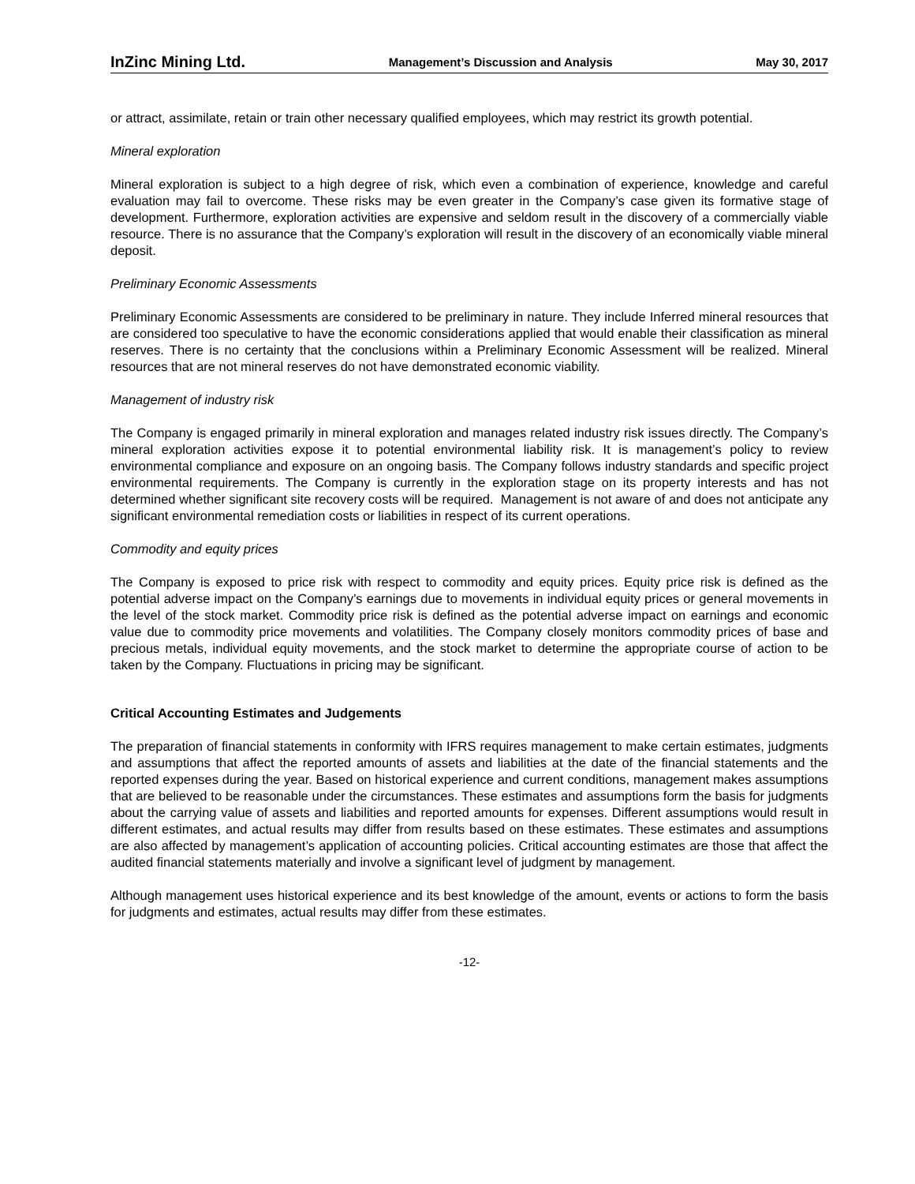InZinc Mining Ltd. Management’s Discussion and Analysis May 30, 2017
or attract, assimilate, retain or train other necessary qualified employees, which may restrict its growth potential.
Mineral exploration
Mineral exploration is subject to a high degree of risk, which even a combination of experience, knowledge and careful evaluation may fail to overcome. These risks may be even greater in the Company’s case given its formative stage of development. Furthermore, exploration activities are expensive and seldom result in the discovery of a commercially viable resource. There is no assurance that the Company’s exploration will result in the discovery of an economically viable mineral deposit.
Preliminary Economic Assessments
Preliminary Economic Assessments are considered to be preliminary in nature. They include Inferred mineral resources that are considered too speculative to have the economic considerations applied that would enable their classification as mineral reserves. There is no certainty that the conclusions within a Preliminary Economic Assessment will be realized. Mineral resources that are not mineral reserves do not have demonstrated economic viability.
Management of industry risk
The Company is engaged primarily in mineral exploration and manages related industry risk issues directly. The Company’s mineral exploration activities expose it to potential environmental liability risk. It is management’s policy to review environmental compliance and exposure on an ongoing basis. The Company follows industry standards and specific project environmental requirements. The Company is currently in the exploration stage on its property interests and has not determined whether significant site recovery costs will be required. Management is not aware of and does not anticipate any significant environmental remediation costs or liabilities in respect of its current operations.
Commodity and equity prices
The Company is exposed to price risk with respect to commodity and equity prices. Equity price risk is defined as the potential adverse impact on the Company’s earnings due to movements in individual equity prices or general movements in the level of the stock market. Commodity price risk is defined as the potential adverse impact on earnings and economic value due to commodity price movements and volatilities. The Company closely monitors commodity prices of base and precious metals, individual equity movements, and the stock market to determine the appropriate course of action to be taken by the Company. Fluctuations in pricing may be significant.
Critical Accounting Estimates and Judgements
The preparation of financial statements in conformity with IFRS requires management to make certain estimates, judgments and assumptions that affect the reported amounts of assets and liabilities at the date of the financial statements and the reported expenses during the year. Based on historical experience and current conditions, management makes assumptions that are believed to be reasonable under the circumstances. These estimates and assumptions form the basis for judgments about the carrying value of assets and liabilities and reported amounts for expenses. Different assumptions would result in different estimates, and actual results may differ from results based on these estimates. These estimates and assumptions are also affected by management’s application of accounting policies. Critical accounting estimates are those that affect the audited financial statements materially and involve a significant level of judgment by management.
Although management uses historical experience and its best knowledge of the amount, events or actions to form the basis for judgments and estimates, actual results may differ from these estimates.
-12-